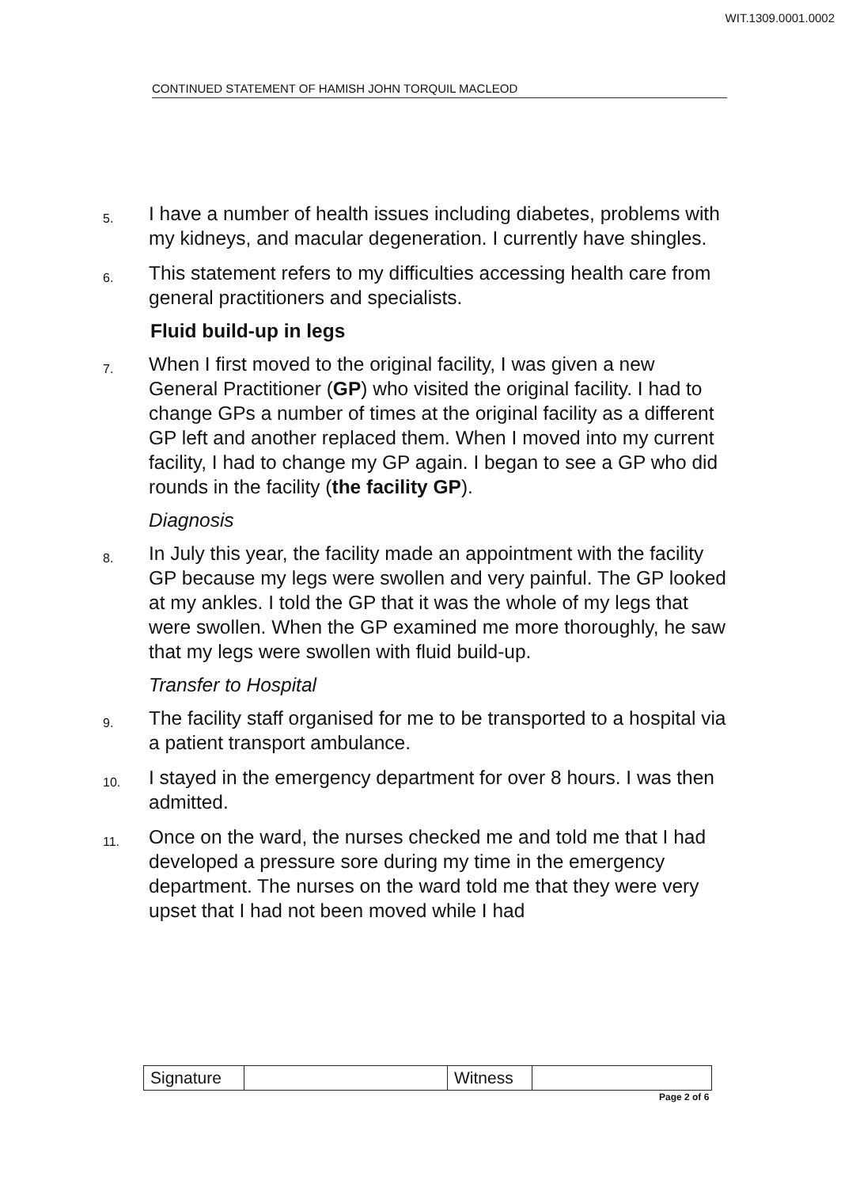WIT.1309.0001.0002
CONTINUED STATEMENT OF HAMISH JOHN TORQUIL MACLEOD
5. I have a number of health issues including diabetes, problems with my kidneys, and macular degeneration. I currently have shingles.
6. This statement refers to my difficulties accessing health care from general practitioners and specialists.
Fluid build-up in legs
7. When I first moved to the original facility, I was given a new General Practitioner (GP) who visited the original facility. I had to change GPs a number of times at the original facility as a different GP left and another replaced them. When I moved into my current facility, I had to change my GP again. I began to see a GP who did rounds in the facility (the facility GP).
Diagnosis
8. In July this year, the facility made an appointment with the facility GP because my legs were swollen and very painful. The GP looked at my ankles. I told the GP that it was the whole of my legs that were swollen. When the GP examined me more thoroughly, he saw that my legs were swollen with fluid build-up.
Transfer to Hospital
9. The facility staff organised for me to be transported to a hospital via a patient transport ambulance.
10. I stayed in the emergency department for over 8 hours. I was then admitted.
11. Once on the ward, the nurses checked me and told me that I had developed a pressure sore during my time in the emergency department. The nurses on the ward told me that they were very upset that I had not been moved while I had
| Signature | | Witness | |
Page 2 of 6